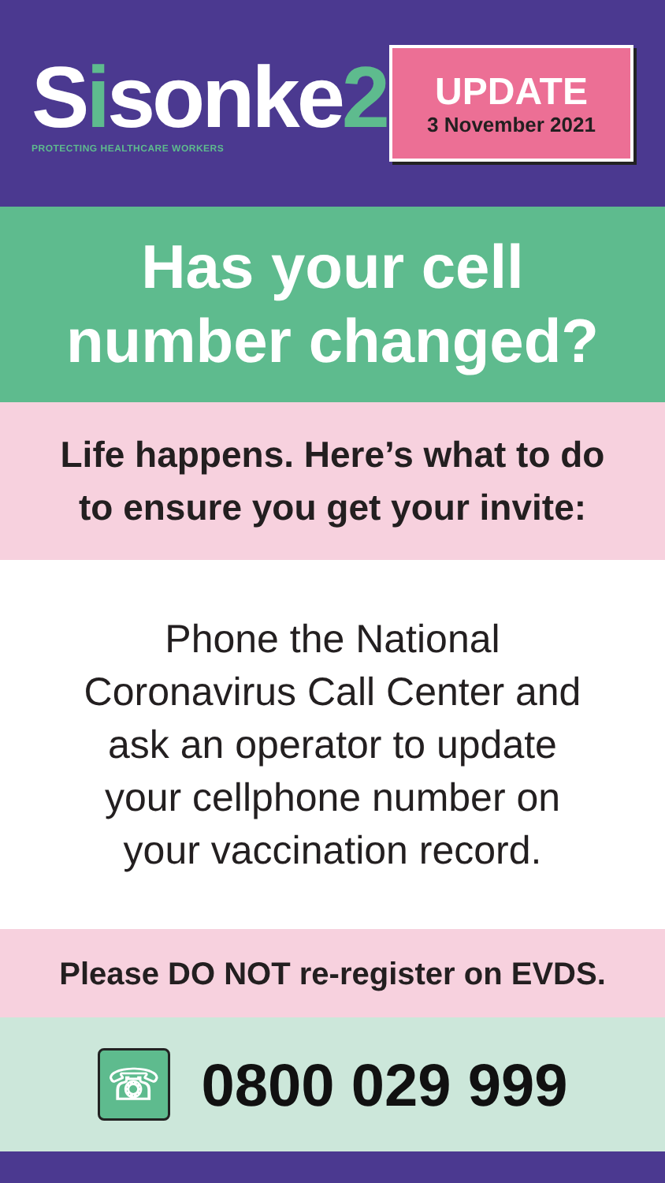Sisonke2
PROTECTING HEALTHCARE WORKERS
UPDATE
3 November 2021
Has your cell
number changed?
Life happens. Here’s what to do
to ensure you get your invite:
Phone the National
Coronavirus Call Center and
ask an operator to update
your cellphone number on
your vaccination record.
Please DO NOT re-register on EVDS.
☏
0800 029 999